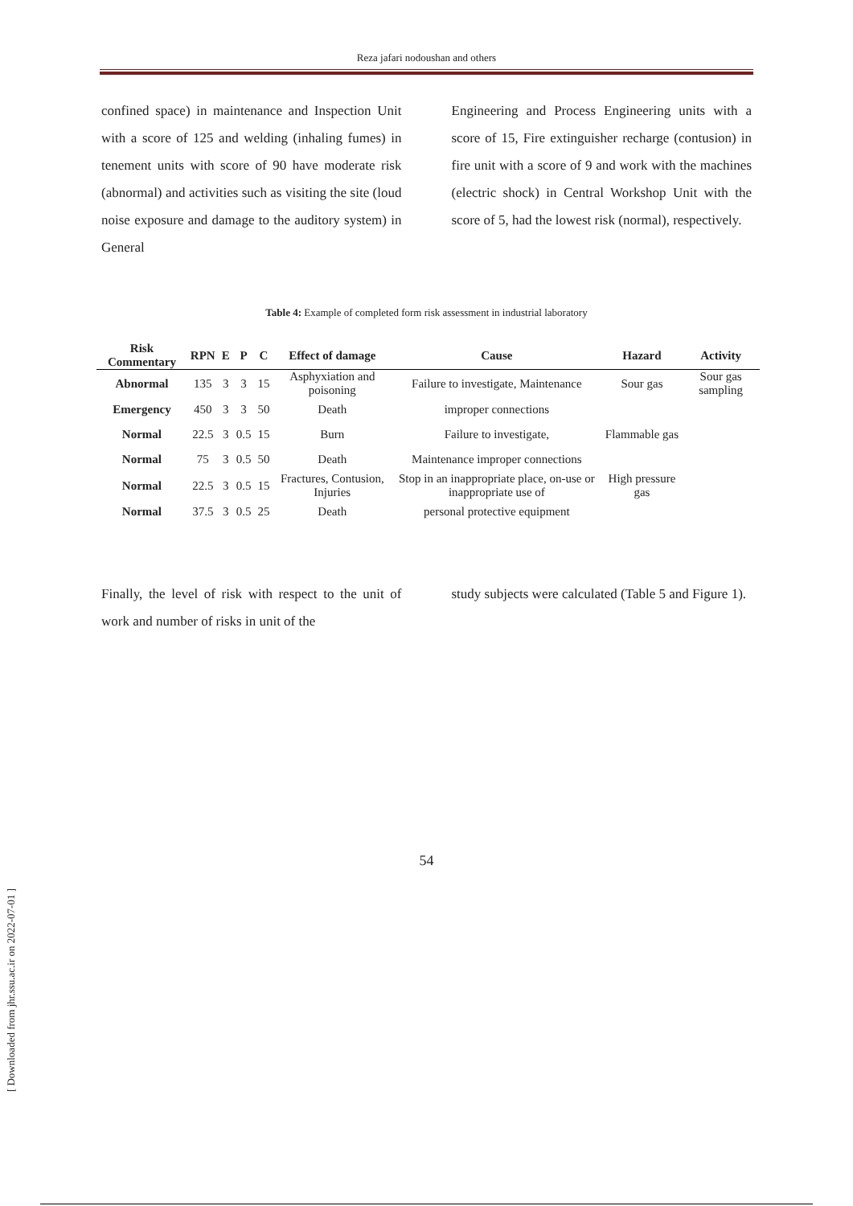Reza jafari nodoushan and others
confined space) in maintenance and Inspection Unit with a score of 125 and welding (inhaling fumes) in tenement units with score of 90 have moderate risk (abnormal) and activities such as visiting the site (loud noise exposure and damage to the auditory system) in General
Engineering and Process Engineering units with a score of 15, Fire extinguisher recharge (contusion) in fire unit with a score of 9 and work with the machines (electric shock) in Central Workshop Unit with the score of 5, had the lowest risk (normal), respectively.
Table 4: Example of completed form risk assessment in industrial laboratory
| Risk Commentary | RPN | E | P | C | Effect of damage | Cause | Hazard | Activity |
| --- | --- | --- | --- | --- | --- | --- | --- | --- |
| Abnormal | 135 | 3 | 3 | 15 | Asphyxiation and poisoning | Failure to investigate, Maintenance | Sour gas | Sour gas sampling |
| Emergency | 450 | 3 | 3 | 50 | Death | improper connections | | |
| Normal | 22.5 | 3 | 0.5 | 15 | Burn | Failure to investigate, | Flammable gas | |
| Normal | 75 | 3 | 0.5 | 50 | Death | Maintenance improper connections | | |
| Normal | 22.5 | 3 | 0.5 | 15 | Fractures, Contusion, Injuries | Stop in an inappropriate place, on-use or inappropriate use of | High pressure gas | |
| Normal | 37.5 | 3 | 0.5 | 25 | Death | personal protective equipment | | |
Finally, the level of risk with respect to the unit of work and number of risks in unit of the
study subjects were calculated (Table 5 and Figure 1).
54
[ Downloaded from jhr.ssu.ac.ir on 2022-07-01 ]